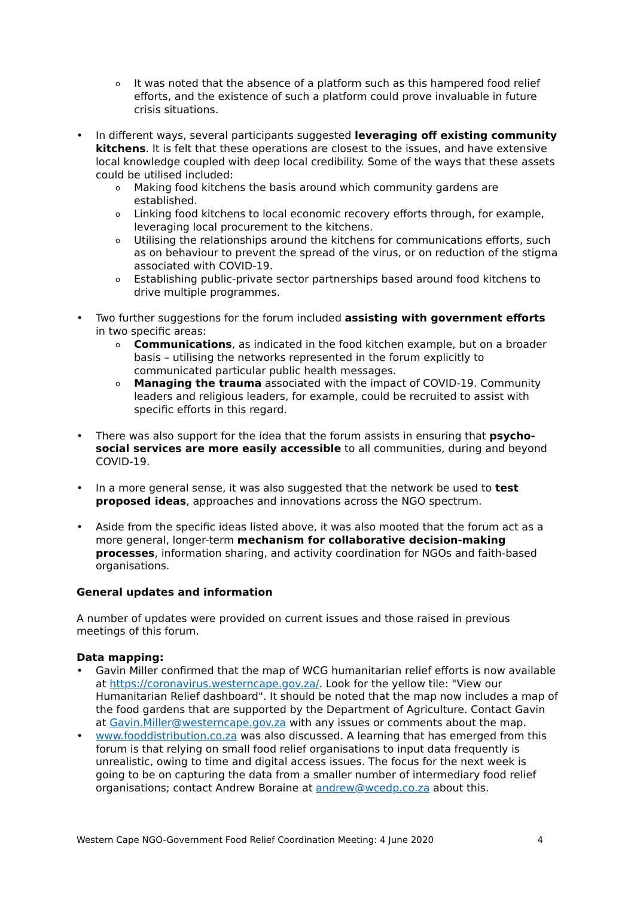It was noted that the absence of a platform such as this hampered food relief efforts, and the existence of such a platform could prove invaluable in future crisis situations.
In different ways, several participants suggested leveraging off existing community kitchens. It is felt that these operations are closest to the issues, and have extensive local knowledge coupled with deep local credibility. Some of the ways that these assets could be utilised included:
Making food kitchens the basis around which community gardens are established.
Linking food kitchens to local economic recovery efforts through, for example, leveraging local procurement to the kitchens.
Utilising the relationships around the kitchens for communications efforts, such as on behaviour to prevent the spread of the virus, or on reduction of the stigma associated with COVID-19.
Establishing public-private sector partnerships based around food kitchens to drive multiple programmes.
Two further suggestions for the forum included assisting with government efforts in two specific areas:
Communications, as indicated in the food kitchen example, but on a broader basis – utilising the networks represented in the forum explicitly to communicated particular public health messages.
Managing the trauma associated with the impact of COVID-19. Community leaders and religious leaders, for example, could be recruited to assist with specific efforts in this regard.
There was also support for the idea that the forum assists in ensuring that psycho-social services are more easily accessible to all communities, during and beyond COVID-19.
In a more general sense, it was also suggested that the network be used to test proposed ideas, approaches and innovations across the NGO spectrum.
Aside from the specific ideas listed above, it was also mooted that the forum act as a more general, longer-term mechanism for collaborative decision-making processes, information sharing, and activity coordination for NGOs and faith-based organisations.
General updates and information
A number of updates were provided on current issues and those raised in previous meetings of this forum.
Data mapping:
Gavin Miller confirmed that the map of WCG humanitarian relief efforts is now available at https://coronavirus.westerncape.gov.za/. Look for the yellow tile: "View our Humanitarian Relief dashboard". It should be noted that the map now includes a map of the food gardens that are supported by the Department of Agriculture. Contact Gavin at Gavin.Miller@westerncape.gov.za with any issues or comments about the map.
www.fooddistribution.co.za was also discussed. A learning that has emerged from this forum is that relying on small food relief organisations to input data frequently is unrealistic, owing to time and digital access issues. The focus for the next week is going to be on capturing the data from a smaller number of intermediary food relief organisations; contact Andrew Boraine at andrew@wcedp.co.za about this.
Western Cape NGO-Government Food Relief Coordination Meeting: 4 June 2020 4